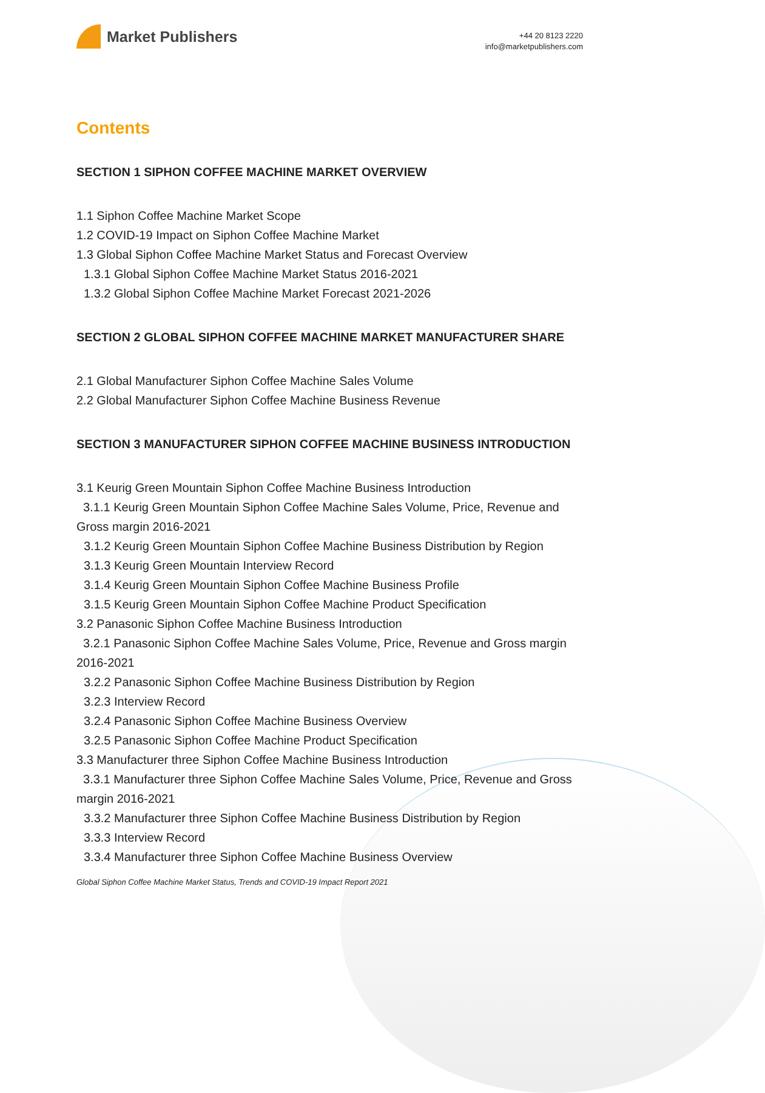Market Publishers
+44 20 8123 2220
info@marketpublishers.com
Contents
SECTION 1 SIPHON COFFEE MACHINE MARKET OVERVIEW
1.1 Siphon Coffee Machine Market Scope
1.2 COVID-19 Impact on Siphon Coffee Machine Market
1.3 Global Siphon Coffee Machine Market Status and Forecast Overview
1.3.1 Global Siphon Coffee Machine Market Status 2016-2021
1.3.2 Global Siphon Coffee Machine Market Forecast 2021-2026
SECTION 2 GLOBAL SIPHON COFFEE MACHINE MARKET MANUFACTURER SHARE
2.1 Global Manufacturer Siphon Coffee Machine Sales Volume
2.2 Global Manufacturer Siphon Coffee Machine Business Revenue
SECTION 3 MANUFACTURER SIPHON COFFEE MACHINE BUSINESS INTRODUCTION
3.1 Keurig Green Mountain Siphon Coffee Machine Business Introduction
3.1.1 Keurig Green Mountain Siphon Coffee Machine Sales Volume, Price, Revenue and Gross margin 2016-2021
3.1.2 Keurig Green Mountain Siphon Coffee Machine Business Distribution by Region
3.1.3 Keurig Green Mountain Interview Record
3.1.4 Keurig Green Mountain Siphon Coffee Machine Business Profile
3.1.5 Keurig Green Mountain Siphon Coffee Machine Product Specification
3.2 Panasonic Siphon Coffee Machine Business Introduction
3.2.1 Panasonic Siphon Coffee Machine Sales Volume, Price, Revenue and Gross margin 2016-2021
3.2.2 Panasonic Siphon Coffee Machine Business Distribution by Region
3.2.3 Interview Record
3.2.4 Panasonic Siphon Coffee Machine Business Overview
3.2.5 Panasonic Siphon Coffee Machine Product Specification
3.3 Manufacturer three Siphon Coffee Machine Business Introduction
3.3.1 Manufacturer three Siphon Coffee Machine Sales Volume, Price, Revenue and Gross margin 2016-2021
3.3.2 Manufacturer three Siphon Coffee Machine Business Distribution by Region
3.3.3 Interview Record
3.3.4 Manufacturer three Siphon Coffee Machine Business Overview
Global Siphon Coffee Machine Market Status, Trends and COVID-19 Impact Report 2021